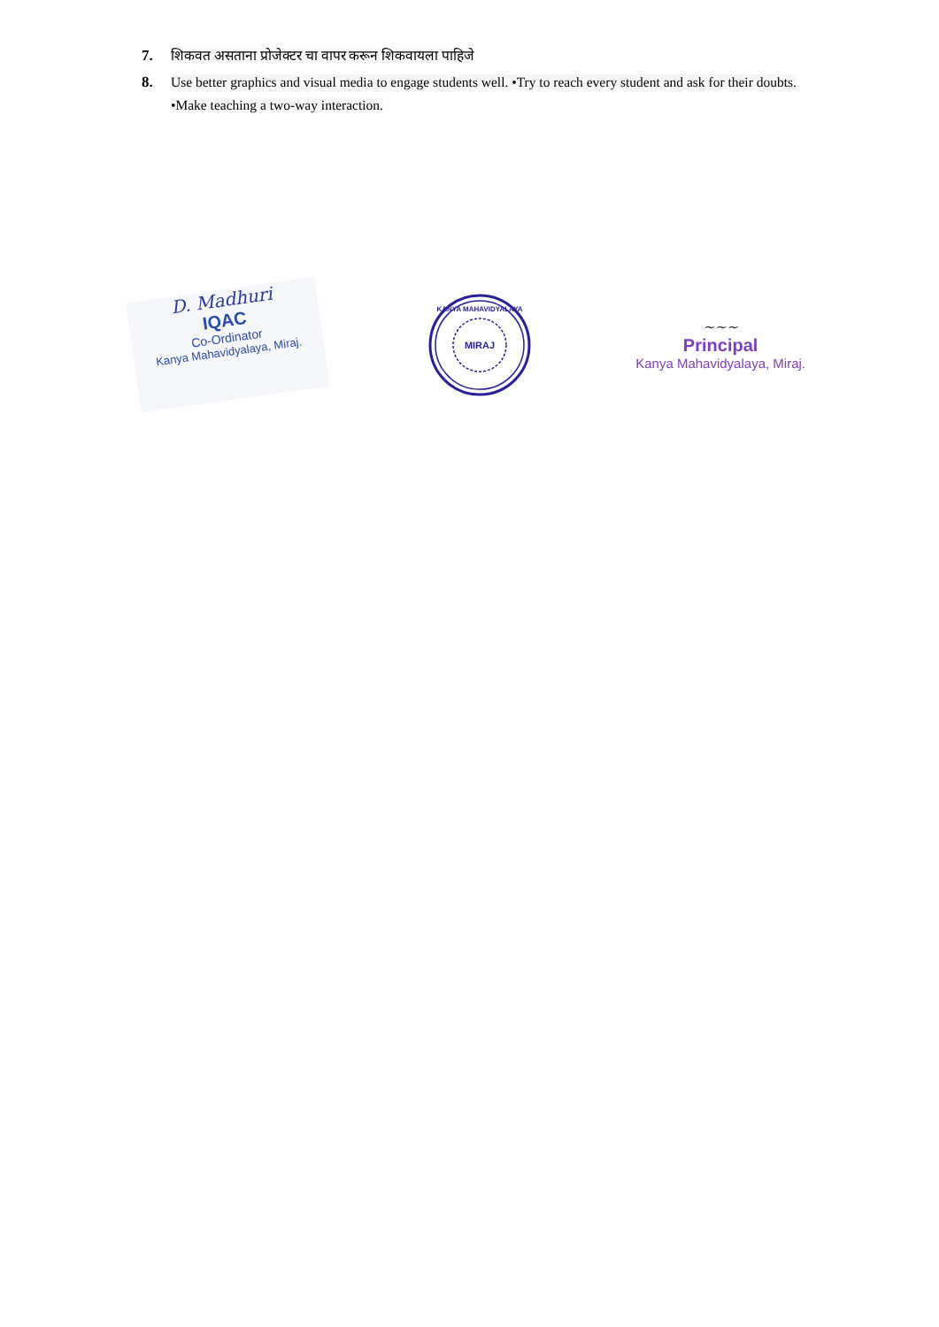7. शिकवत असताना प्रोजेक्टर चा वापर करून शिकवायला पाहिजे
8. Use better graphics and visual media to engage students well. •Try to reach every student and ask for their doubts. •Make teaching a two-way interaction.
D. Madhuri
IQAC
Co-Ordinator
Kanya Mahavidyalaya, Miraj.
MIRAJ
KANYA MAHAVIDYALAYA
~~~
Principal
Kanya Mahavidyalaya, Miraj.